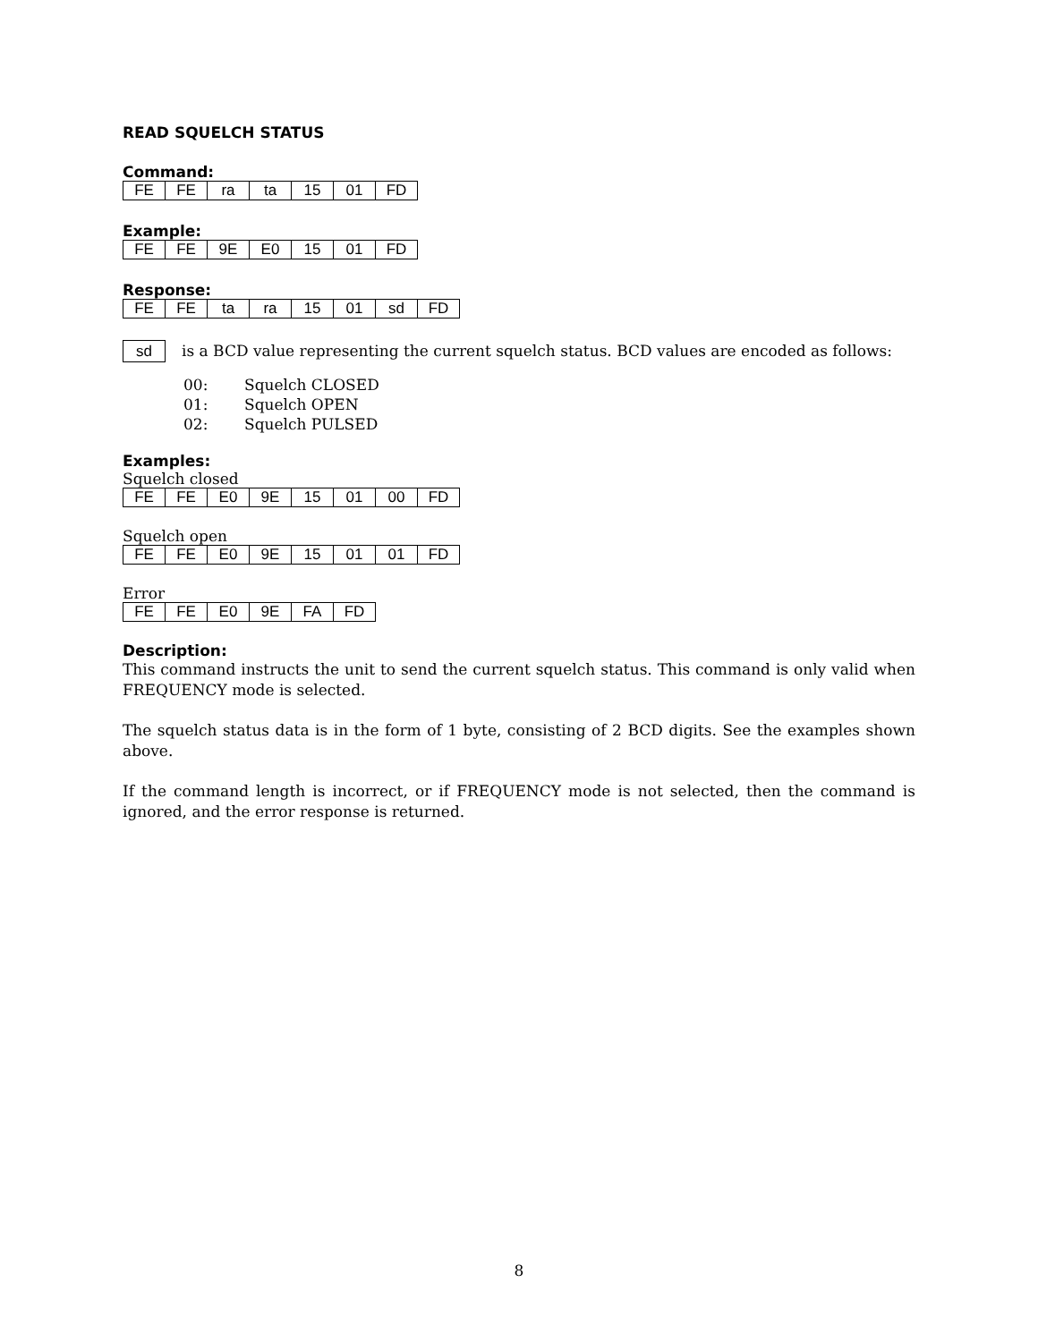READ SQUELCH STATUS
Command:
| FE | FE | ra | ta | 15 | 01 | FD |
Example:
| FE | FE | 9E | E0 | 15 | 01 | FD |
Response:
| FE | FE | ta | ra | 15 | 01 | sd | FD |
sd is a BCD value representing the current squelch status. BCD values are encoded as follows:
00: Squelch CLOSED
01: Squelch OPEN
02: Squelch PULSED
Examples:
Squelch closed
| FE | FE | E0 | 9E | 15 | 01 | 00 | FD |
Squelch open
| FE | FE | E0 | 9E | 15 | 01 | 01 | FD |
Error
| FE | FE | E0 | 9E | FA | FD |
Description:
This command instructs the unit to send the current squelch status. This command is only valid when FREQUENCY mode is selected.
The squelch status data is in the form of 1 byte, consisting of 2 BCD digits. See the examples shown above.
If the command length is incorrect, or if FREQUENCY mode is not selected, then the command is ignored, and the error response is returned.
8